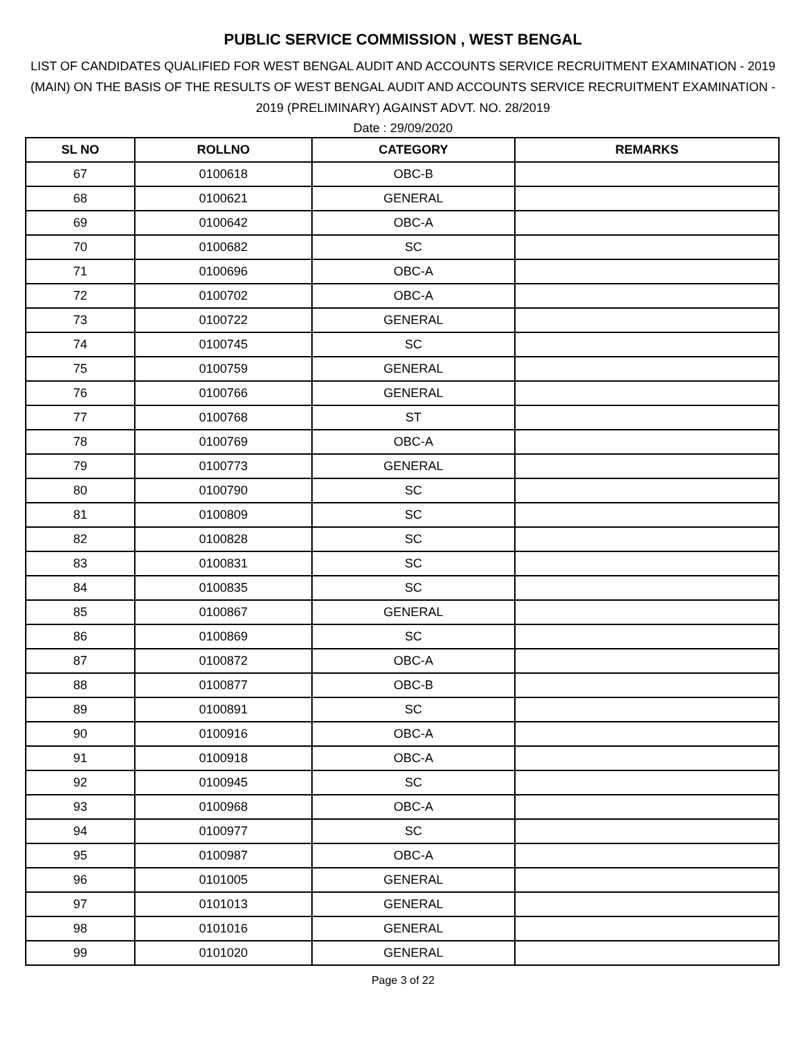PUBLIC SERVICE COMMISSION , WEST BENGAL
LIST OF CANDIDATES QUALIFIED FOR WEST BENGAL AUDIT AND ACCOUNTS SERVICE RECRUITMENT EXAMINATION - 2019 (MAIN) ON THE BASIS OF THE RESULTS OF WEST BENGAL AUDIT AND ACCOUNTS SERVICE RECRUITMENT EXAMINATION - 2019 (PRELIMINARY) AGAINST ADVT. NO. 28/2019
Date : 29/09/2020
| SL NO | ROLLNO | CATEGORY | REMARKS |
| --- | --- | --- | --- |
| 67 | 0100618 | OBC-B | |
| 68 | 0100621 | GENERAL | |
| 69 | 0100642 | OBC-A | |
| 70 | 0100682 | SC | |
| 71 | 0100696 | OBC-A | |
| 72 | 0100702 | OBC-A | |
| 73 | 0100722 | GENERAL | |
| 74 | 0100745 | SC | |
| 75 | 0100759 | GENERAL | |
| 76 | 0100766 | GENERAL | |
| 77 | 0100768 | ST | |
| 78 | 0100769 | OBC-A | |
| 79 | 0100773 | GENERAL | |
| 80 | 0100790 | SC | |
| 81 | 0100809 | SC | |
| 82 | 0100828 | SC | |
| 83 | 0100831 | SC | |
| 84 | 0100835 | SC | |
| 85 | 0100867 | GENERAL | |
| 86 | 0100869 | SC | |
| 87 | 0100872 | OBC-A | |
| 88 | 0100877 | OBC-B | |
| 89 | 0100891 | SC | |
| 90 | 0100916 | OBC-A | |
| 91 | 0100918 | OBC-A | |
| 92 | 0100945 | SC | |
| 93 | 0100968 | OBC-A | |
| 94 | 0100977 | SC | |
| 95 | 0100987 | OBC-A | |
| 96 | 0101005 | GENERAL | |
| 97 | 0101013 | GENERAL | |
| 98 | 0101016 | GENERAL | |
| 99 | 0101020 | GENERAL | |
Page 3 of 22